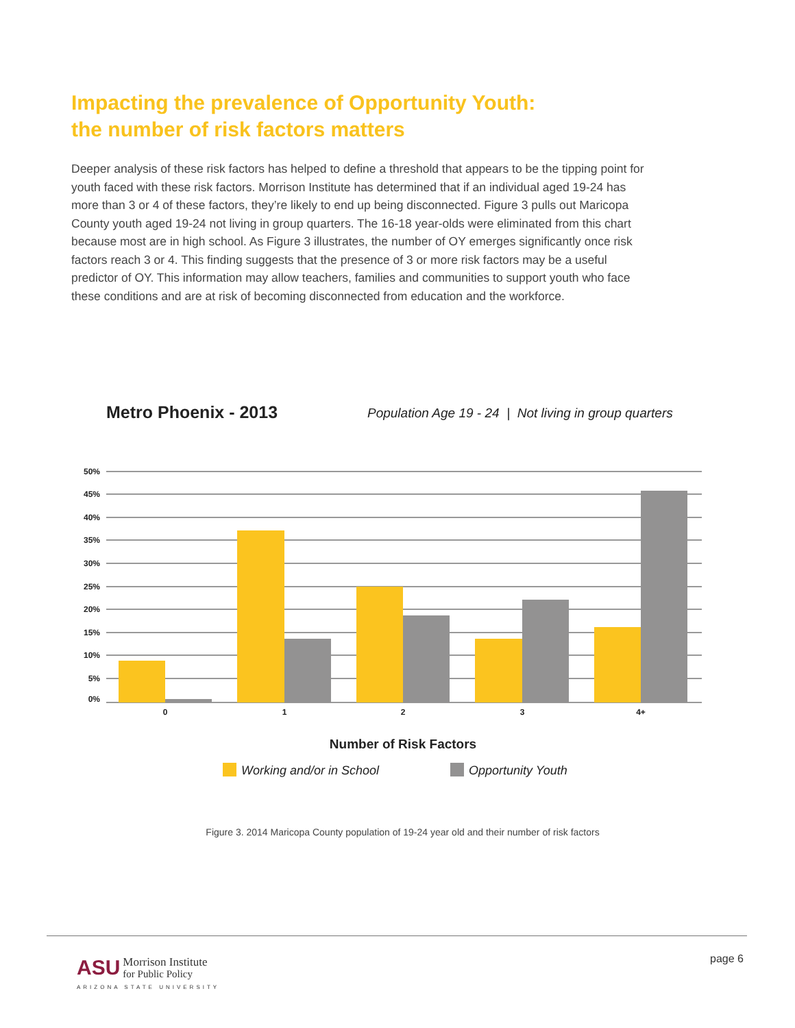Impacting the prevalence of Opportunity Youth:
the number of risk factors matters
Deeper analysis of these risk factors has helped to define a threshold that appears to be the tipping point for youth faced with these risk factors. Morrison Institute has determined that if an individual aged 19-24 has more than 3 or 4 of these factors, they’re likely to end up being disconnected. Figure 3 pulls out Maricopa County youth aged 19-24 not living in group quarters. The 16-18 year-olds were eliminated from this chart because most are in high school. As Figure 3 illustrates, the number of OY emerges significantly once risk factors reach 3 or 4. This finding suggests that the presence of 3 or more risk factors may be a useful predictor of OY. This information may allow teachers, families and communities to support youth who face these conditions and are at risk of becoming disconnected from education and the workforce.
Metro Phoenix - 2013
Population Age 19 - 24 | Not living in group quarters
50%
45%
40%
35%
30%
25%
20%
15%
10%
5%
0%
0
1
2
3
4+
Number of Risk Factors
Working and/or in School
Opportunity Youth
Figure 3. 2014 Maricopa County population of 19-24 year old and their number of risk factors
ASU Morrison Institute
for Public Policy
ARIZONA STATE UNIVERSITY
page 6